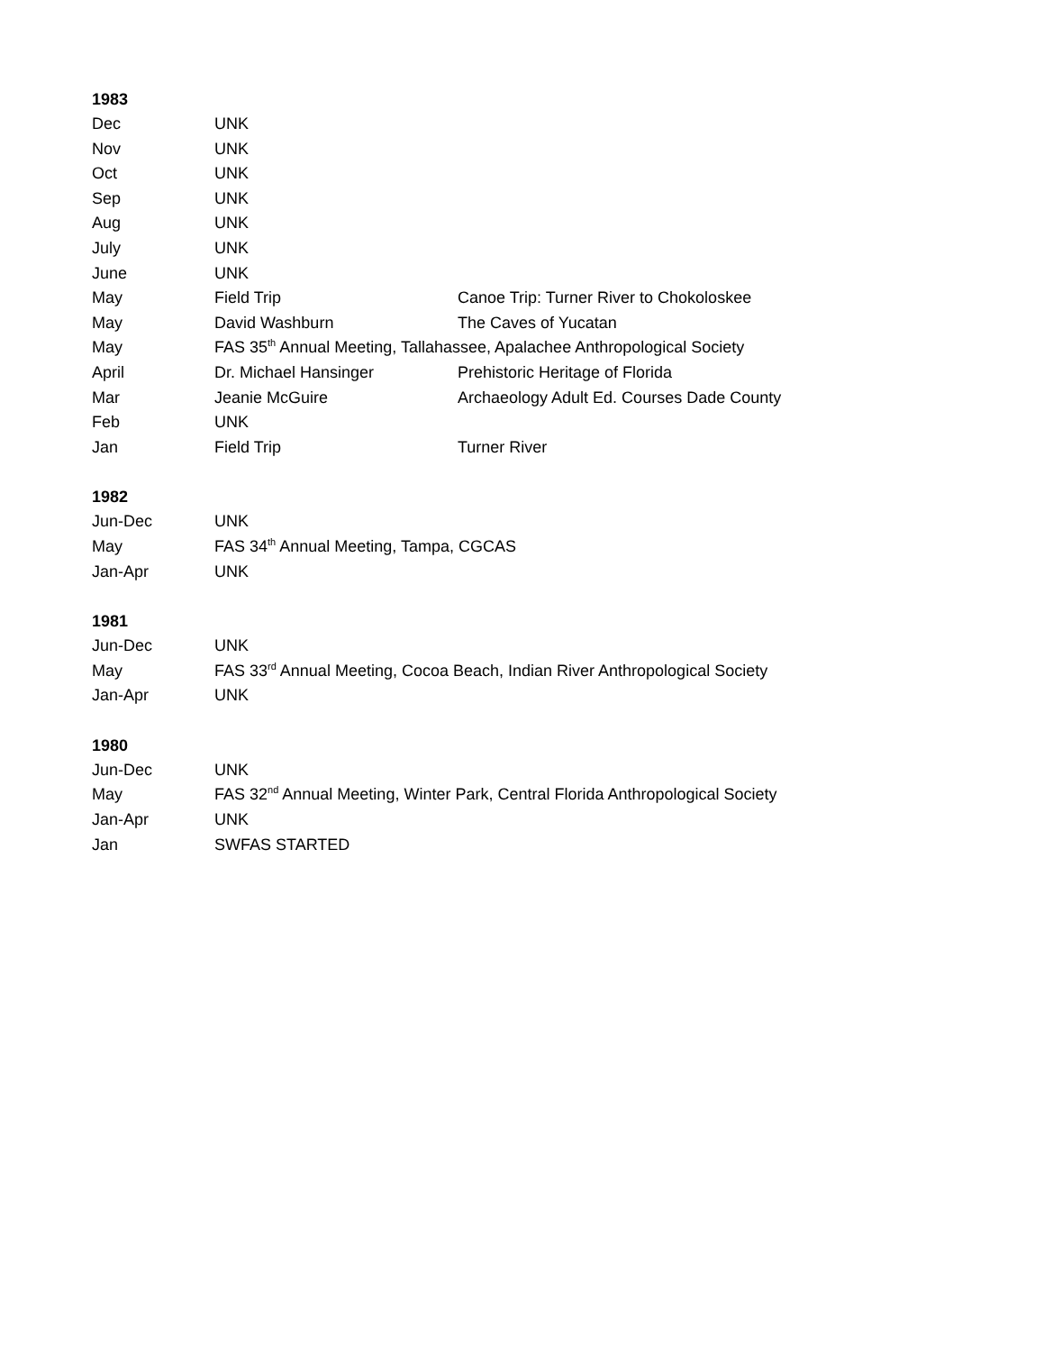1983
| Dec | UNK | |
| Nov | UNK | |
| Oct | UNK | |
| Sep | UNK | |
| Aug | UNK | |
| July | UNK | |
| June | UNK | |
| May | Field Trip | Canoe Trip: Turner River to Chokoloskee |
| May | David Washburn | The Caves of Yucatan |
| May | FAS 35<sup>th</sup> Annual Meeting, Tallahassee, Apalachee Anthropological Society | |
| April | Dr. Michael Hansinger | Prehistoric Heritage of Florida |
| Mar | Jeanie McGuire | Archaeology Adult Ed. Courses Dade County |
| Feb | UNK | |
| Jan | Field Trip | Turner River |
1982
| Jun-Dec | UNK |
| May | FAS 34<sup>th</sup> Annual Meeting, Tampa, CGCAS |
| Jan-Apr | UNK |
1981
| Jun-Dec | UNK |
| May | FAS 33<sup>rd</sup> Annual Meeting, Cocoa Beach, Indian River Anthropological Society |
| Jan-Apr | UNK |
1980
| Jun-Dec | UNK |
| May | FAS 32<sup>nd</sup> Annual Meeting, Winter Park, Central Florida Anthropological Society |
| Jan-Apr | UNK |
| Jan | SWFAS STARTED |